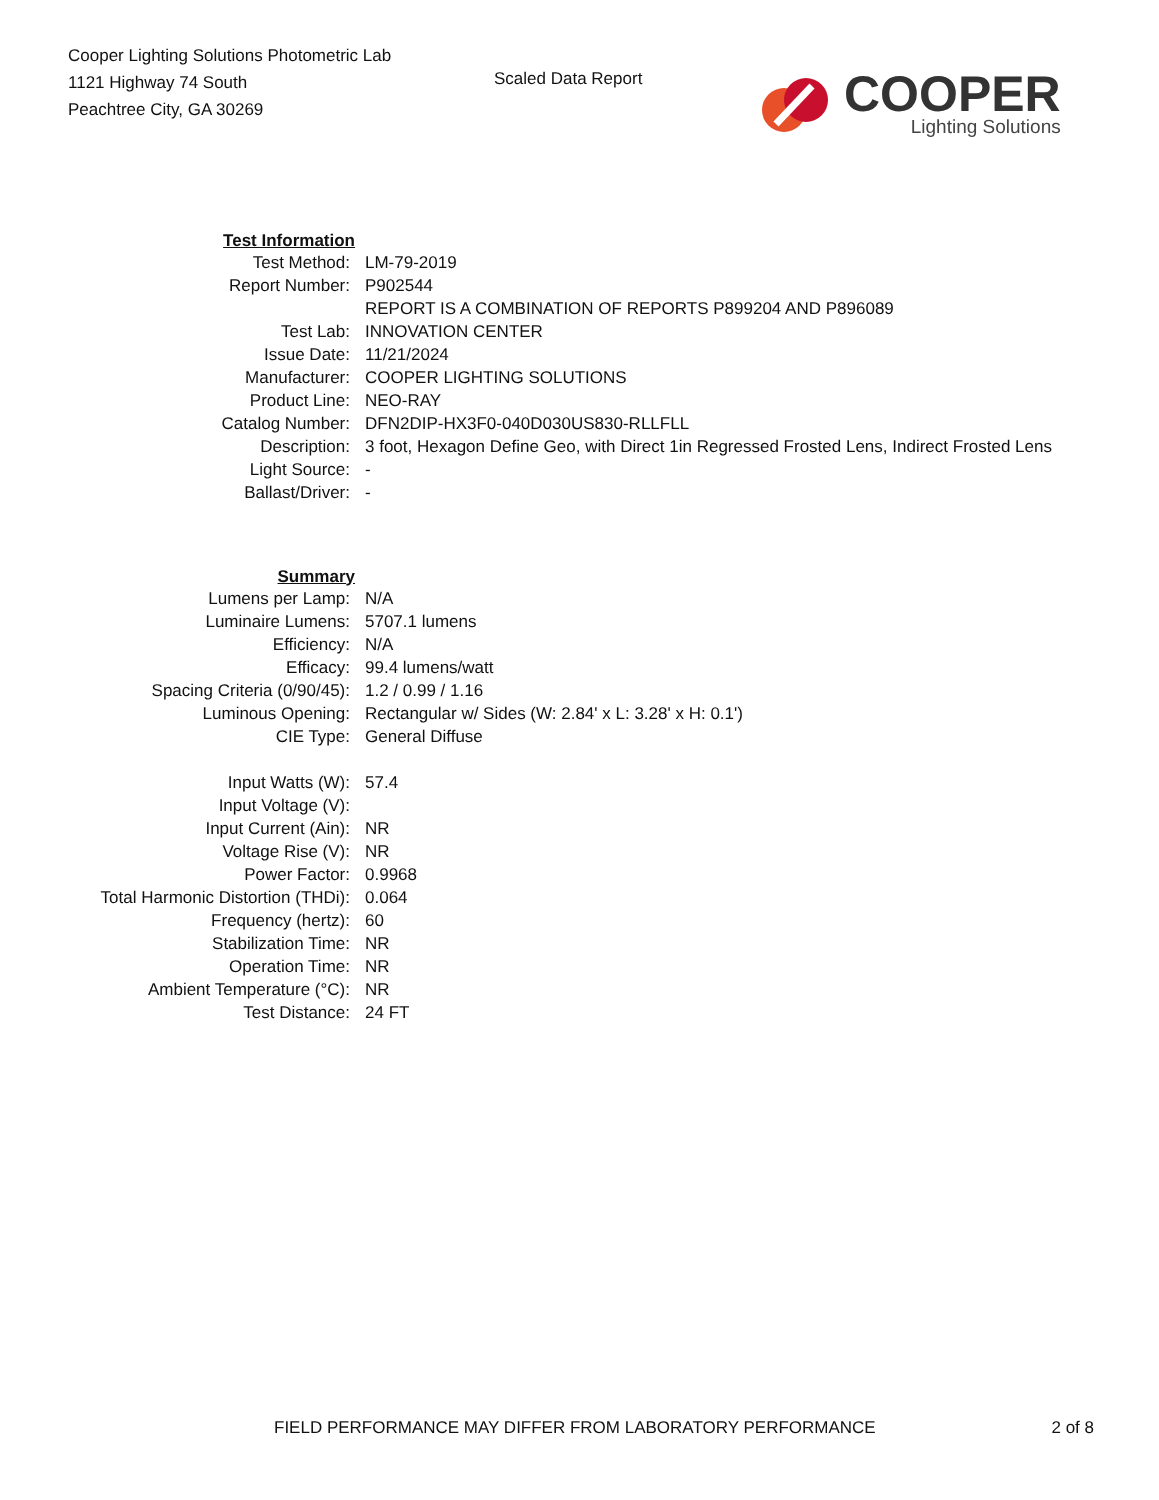Cooper Lighting Solutions Photometric Lab
1121 Highway 74 South
Peachtree City, GA 30269
Scaled Data Report
COOPER
Lighting Solutions
| Test Information | |
| Test Method: | LM-79-2019 |
| Report Number: | P902544 |
| | REPORT IS A COMBINATION OF REPORTS P899204 AND P896089 |
| Test Lab: | INNOVATION CENTER |
| Issue Date: | 11/21/2024 |
| Manufacturer: | COOPER LIGHTING SOLUTIONS |
| Product Line: | NEO-RAY |
| Catalog Number: | DFN2DIP-HX3F0-040D030US830-RLLFLL |
| Description: | 3 foot, Hexagon Define Geo, with Direct 1in Regressed Frosted Lens, Indirect Frosted Lens |
| Light Source: | - |
| Ballast/Driver: | - |
| Summary | |
| Lumens per Lamp: | N/A |
| Luminaire Lumens: | 5707.1 lumens |
| Efficiency: | N/A |
| Efficacy: | 99.4 lumens/watt |
| Spacing Criteria (0/90/45): | 1.2 / 0.99 / 1.16 |
| Luminous Opening: | Rectangular w/ Sides (W: 2.84' x L: 3.28' x H: 0.1') |
| CIE Type: | General Diffuse |
| Input Watts (W): | 57.4 |
| Input Voltage (V): | |
| Input Current (Ain): | NR |
| Voltage Rise (V): | NR |
| Power Factor: | 0.9968 |
| Total Harmonic Distortion (THDi): | 0.064 |
| Frequency (hertz): | 60 |
| Stabilization Time: | NR |
| Operation Time: | NR |
| Ambient Temperature (°C): | NR |
| Test Distance: | 24 FT |
FIELD PERFORMANCE MAY DIFFER FROM LABORATORY PERFORMANCE 2 of 8